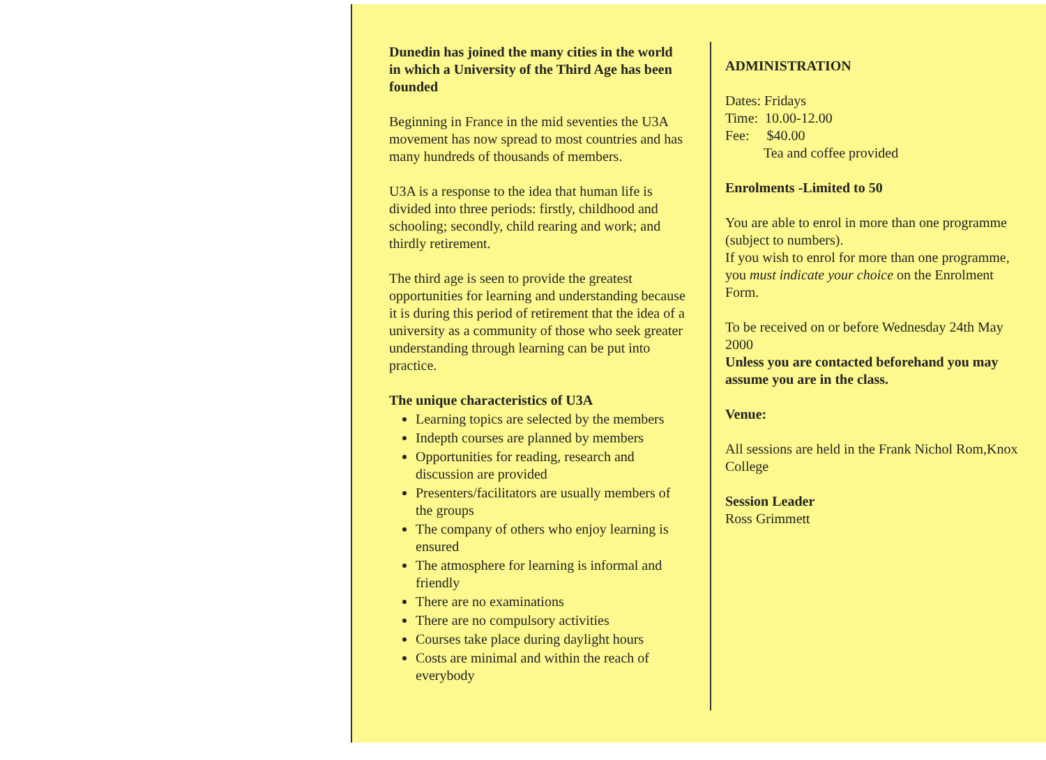Dunedin has joined the many cities in the world in which a University of the Third Age has been founded
Beginning in France in the mid seventies the U3A movement has now spread to most countries and has many hundreds of thousands of members.
U3A is a response to the idea that human life is divided into three periods: firstly, childhood and schooling; secondly, child rearing and work; and thirdly retirement.
The third age is seen to provide the greatest opportunities for learning and understanding because it is during this period of retirement that the idea of a university as a community of those who seek greater understanding through learning can be put into practice.
The unique characteristics of U3A
Learning topics are selected by the members
Indepth courses are planned by members
Opportunities for reading, research and discussion are provided
Presenters/facilitators are usually members of the groups
The company of others who enjoy learning is ensured
The atmosphere for learning is informal and friendly
There are no examinations
There are no compulsory activities
Courses take place during daylight hours
Costs are minimal and within the reach of everybody
ADMINISTRATION
Dates: Fridays
Time: 10.00-12.00
Fee: $40.00
Tea and coffee provided
Enrolments -Limited to 50
You are able to enrol in more than one programme (subject to numbers).
If you wish to enrol for more than one programme, you must indicate your choice on the Enrolment Form.
To be received on or before Wednesday 24th May 2000
Unless you are contacted beforehand you may assume you are in the class.
Venue:
All sessions are held in the Frank Nichol Rom,Knox College
Session Leader
Ross Grimmett